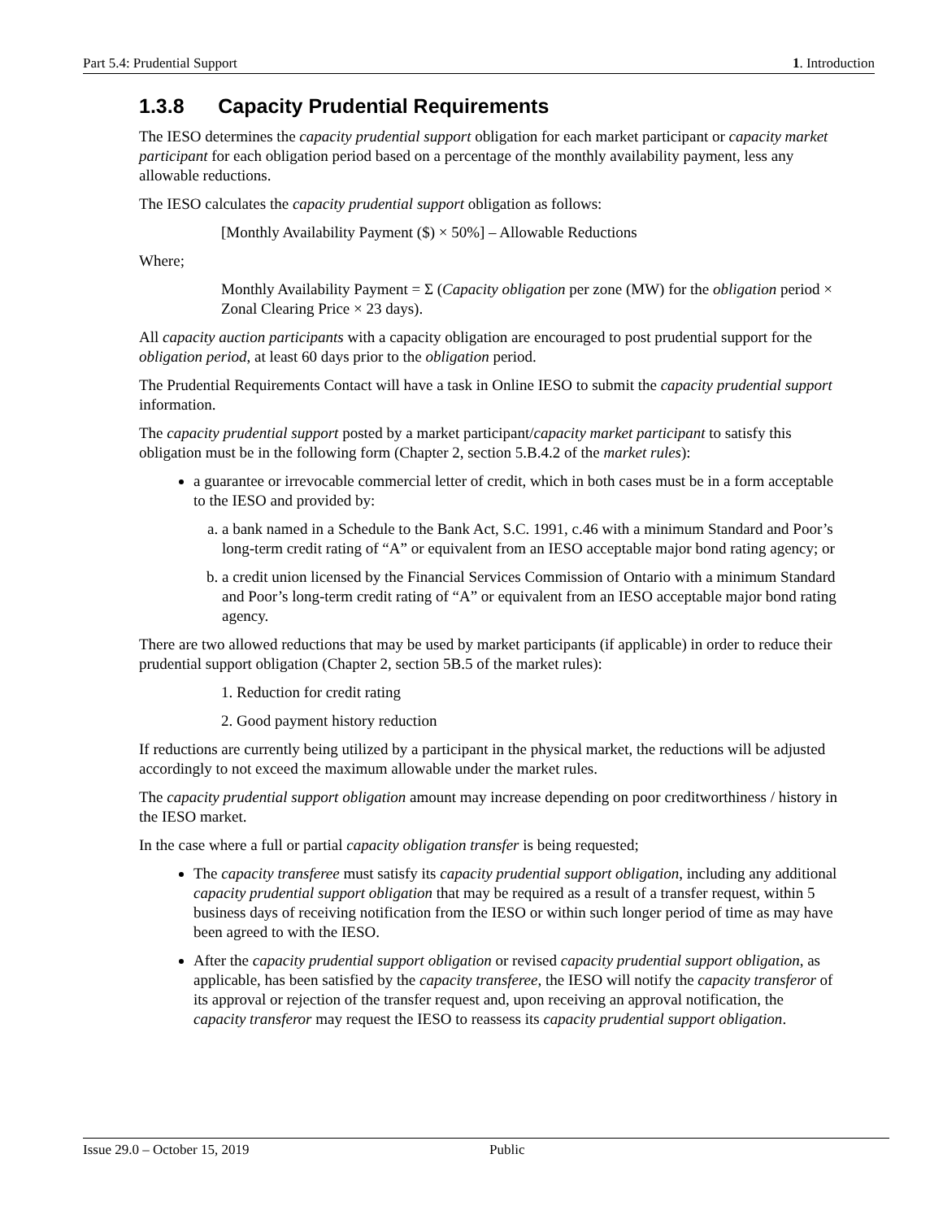Part 5.4: Prudential Support 1. Introduction
1.3.8 Capacity Prudential Requirements
The IESO determines the capacity prudential support obligation for each market participant or capacity market participant for each obligation period based on a percentage of the monthly availability payment, less any allowable reductions.
The IESO calculates the capacity prudential support obligation as follows:
[Monthly Availability Payment ($) × 50%] – Allowable Reductions
Where;
Monthly Availability Payment = Σ (Capacity obligation per zone (MW) for the obligation period × Zonal Clearing Price × 23 days).
All capacity auction participants with a capacity obligation are encouraged to post prudential support for the obligation period, at least 60 days prior to the obligation period.
The Prudential Requirements Contact will have a task in Online IESO to submit the capacity prudential support information.
The capacity prudential support posted by a market participant/capacity market participant to satisfy this obligation must be in the following form (Chapter 2, section 5.B.4.2 of the market rules):
a guarantee or irrevocable commercial letter of credit, which in both cases must be in a form acceptable to the IESO and provided by:
a. a bank named in a Schedule to the Bank Act, S.C. 1991, c.46 with a minimum Standard and Poor’s long-term credit rating of “A” or equivalent from an IESO acceptable major bond rating agency; or
b. a credit union licensed by the Financial Services Commission of Ontario with a minimum Standard and Poor’s long-term credit rating of “A” or equivalent from an IESO acceptable major bond rating agency.
There are two allowed reductions that may be used by market participants (if applicable) in order to reduce their prudential support obligation (Chapter 2, section 5B.5 of the market rules):
1. Reduction for credit rating
2. Good payment history reduction
If reductions are currently being utilized by a participant in the physical market, the reductions will be adjusted accordingly to not exceed the maximum allowable under the market rules.
The capacity prudential support obligation amount may increase depending on poor creditworthiness / history in the IESO market.
In the case where a full or partial capacity obligation transfer is being requested;
The capacity transferee must satisfy its capacity prudential support obligation, including any additional capacity prudential support obligation that may be required as a result of a transfer request, within 5 business days of receiving notification from the IESO or within such longer period of time as may have been agreed to with the IESO.
After the capacity prudential support obligation or revised capacity prudential support obligation, as applicable, has been satisfied by the capacity transferee, the IESO will notify the capacity transferor of its approval or rejection of the transfer request and, upon receiving an approval notification, the capacity transferor may request the IESO to reassess its capacity prudential support obligation.
Issue 29.0 – October 15, 2019 Public